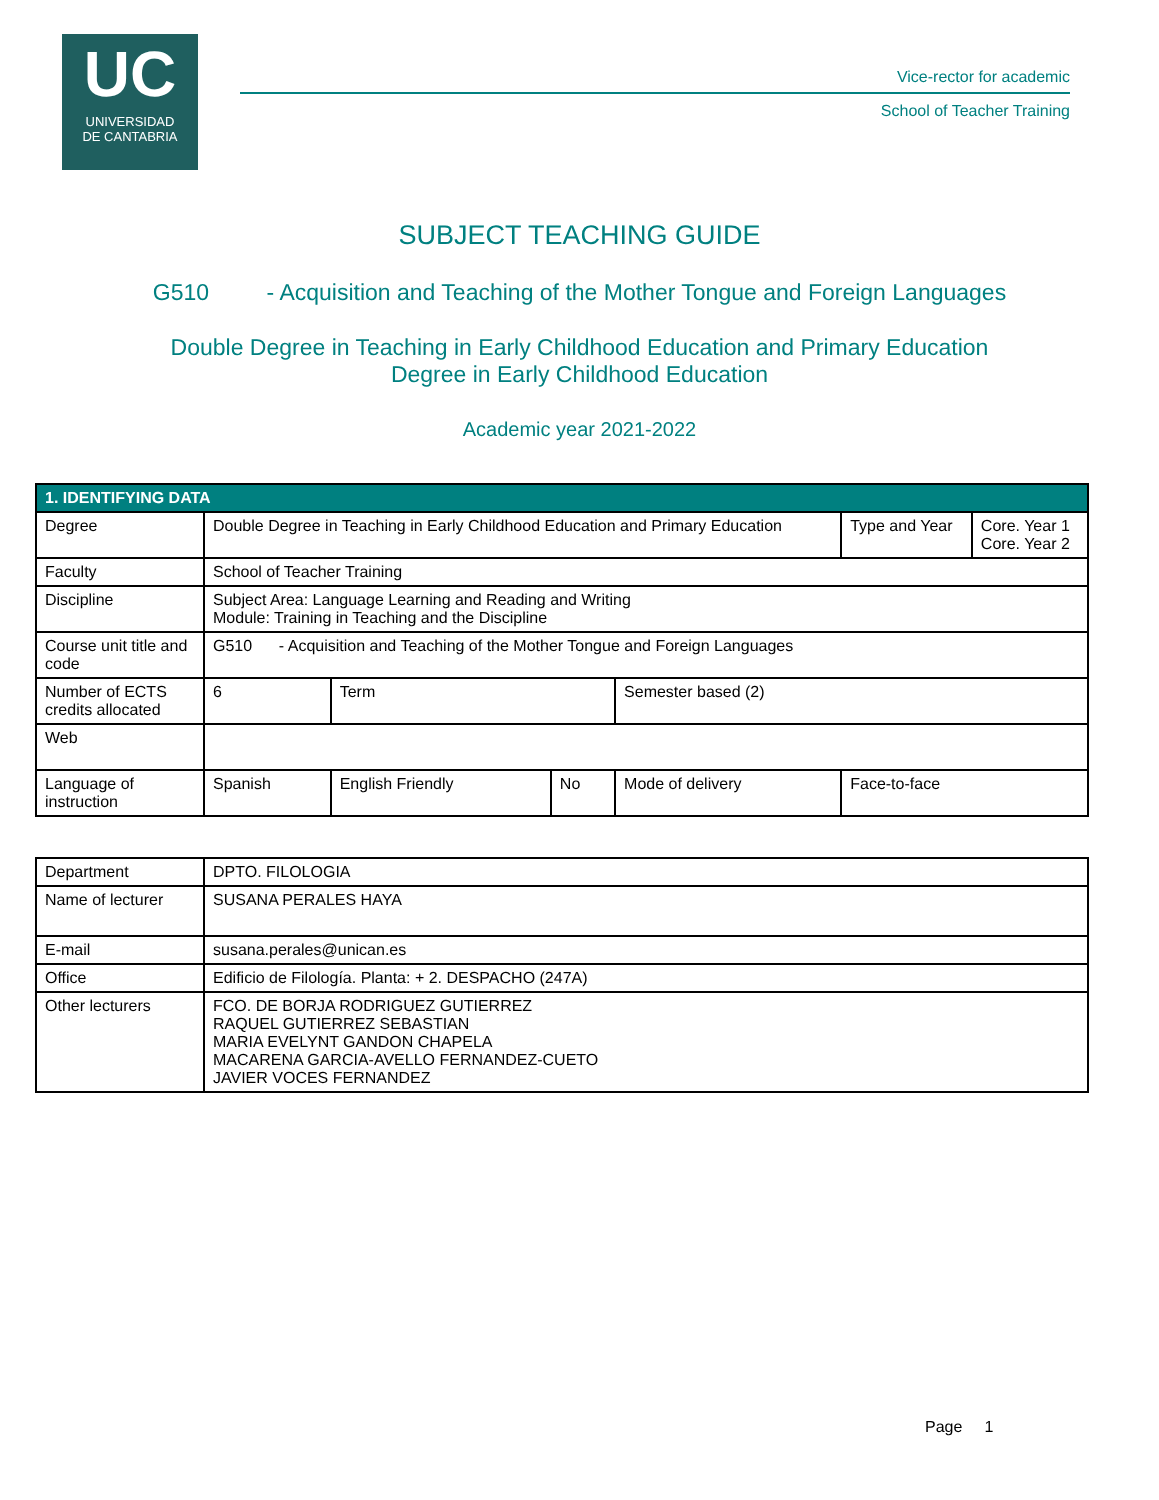UC
UNIVERSIDAD
DE CANTABRIA
Vice-rector for academic
School of Teacher Training
SUBJECT TEACHING GUIDE
G510 - Acquisition and Teaching of the Mother Tongue and Foreign Languages
Double Degree in Teaching in Early Childhood Education and Primary Education
Degree in Early Childhood Education
Academic year 2021-2022
| 1. IDENTIFYING DATA | | | | | | |
| Degree | Double Degree in Teaching in Early Childhood Education and Primary Education | | | | Type and Year | Core. Year 1 Core. Year 2 |
| Faculty | School of Teacher Training | | | | | |
| Discipline | Subject Area: Language Learning and Reading and Writing Module: Training in Teaching and the Discipline | | | | | |
| Course unit title and code | G510 - Acquisition and Teaching of the Mother Tongue and Foreign Languages | | | | | |
| Number of ECTS credits allocated | 6 | Term | | Semester based (2) | | |
| Web | | | | | | |
| Language of instruction | Spanish | English Friendly | No | Mode of delivery | Face-to-face | |
| Department | DPTO. FILOLOGIA |
| Name of lecturer | SUSANA PERALES HAYA |
| E-mail | susana.perales@unican.es |
| Office | Edificio de Filología. Planta: + 2. DESPACHO (247A) |
| Other lecturers | FCO. DE BORJA RODRIGUEZ GUTIERREZ RAQUEL GUTIERREZ SEBASTIAN MARIA EVELYNT GANDON CHAPELA MACARENA GARCIA-AVELLO FERNANDEZ-CUETO JAVIER VOCES FERNANDEZ |
Page 1